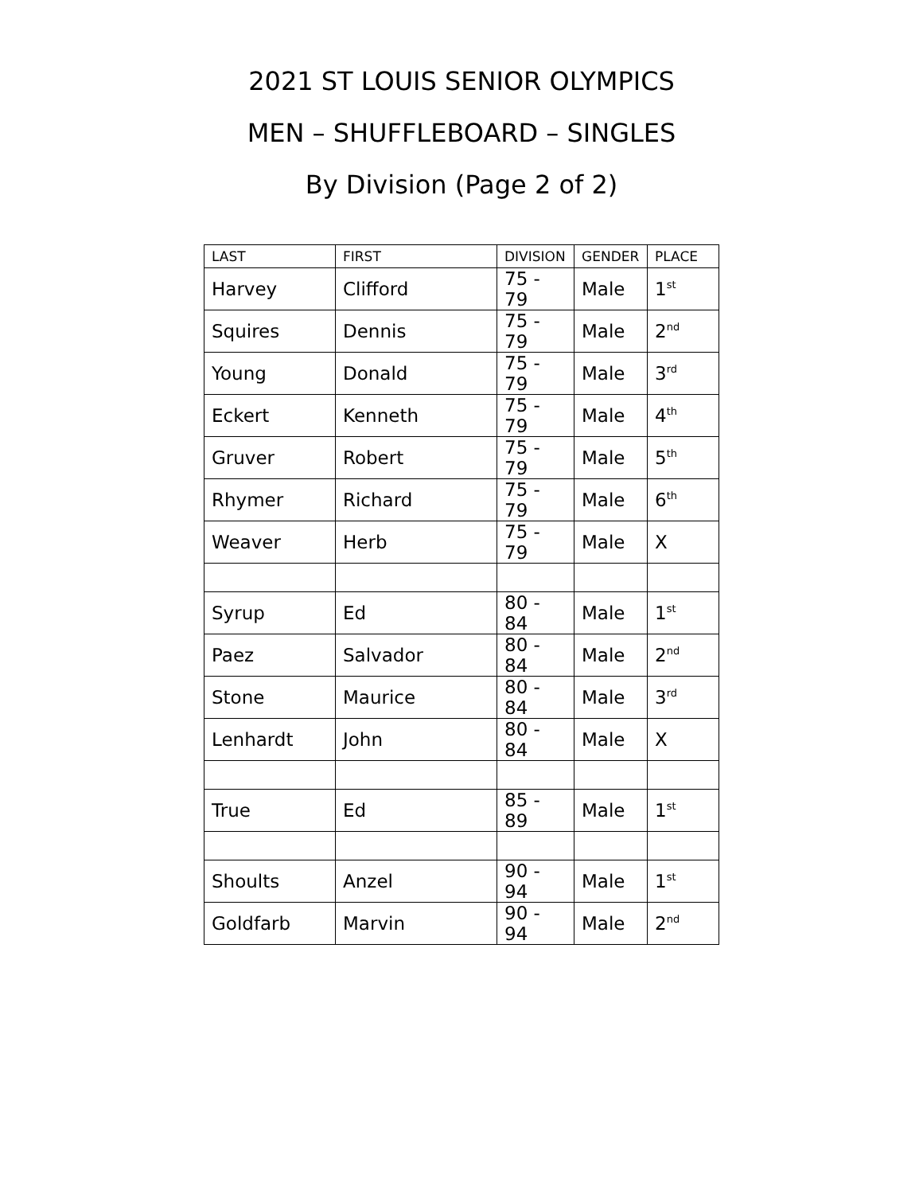2021 ST LOUIS SENIOR OLYMPICS
MEN – SHUFFLEBOARD – SINGLES
By Division (Page 2 of 2)
| LAST | FIRST | DIVISION | GENDER | PLACE |
| --- | --- | --- | --- | --- |
| Harvey | Clifford | 75 - 79 | Male | 1<sup>st</sup> |
| Squires | Dennis | 75 - 79 | Male | 2<sup>nd</sup> |
| Young | Donald | 75 - 79 | Male | 3<sup>rd</sup> |
| Eckert | Kenneth | 75 - 79 | Male | 4<sup>th</sup> |
| Gruver | Robert | 75 - 79 | Male | 5<sup>th</sup> |
| Rhymer | Richard | 75 - 79 | Male | 6<sup>th</sup> |
| Weaver | Herb | 75 - 79 | Male | X |
| Syrup | Ed | 80 - 84 | Male | 1<sup>st</sup> |
| Paez | Salvador | 80 - 84 | Male | 2<sup>nd</sup> |
| Stone | Maurice | 80 - 84 | Male | 3<sup>rd</sup> |
| Lenhardt | John | 80 - 84 | Male | X |
| True | Ed | 85 - 89 | Male | 1<sup>st</sup> |
| Shoults | Anzel | 90 - 94 | Male | 1<sup>st</sup> |
| Goldfarb | Marvin | 90 - 94 | Male | 2<sup>nd</sup> |